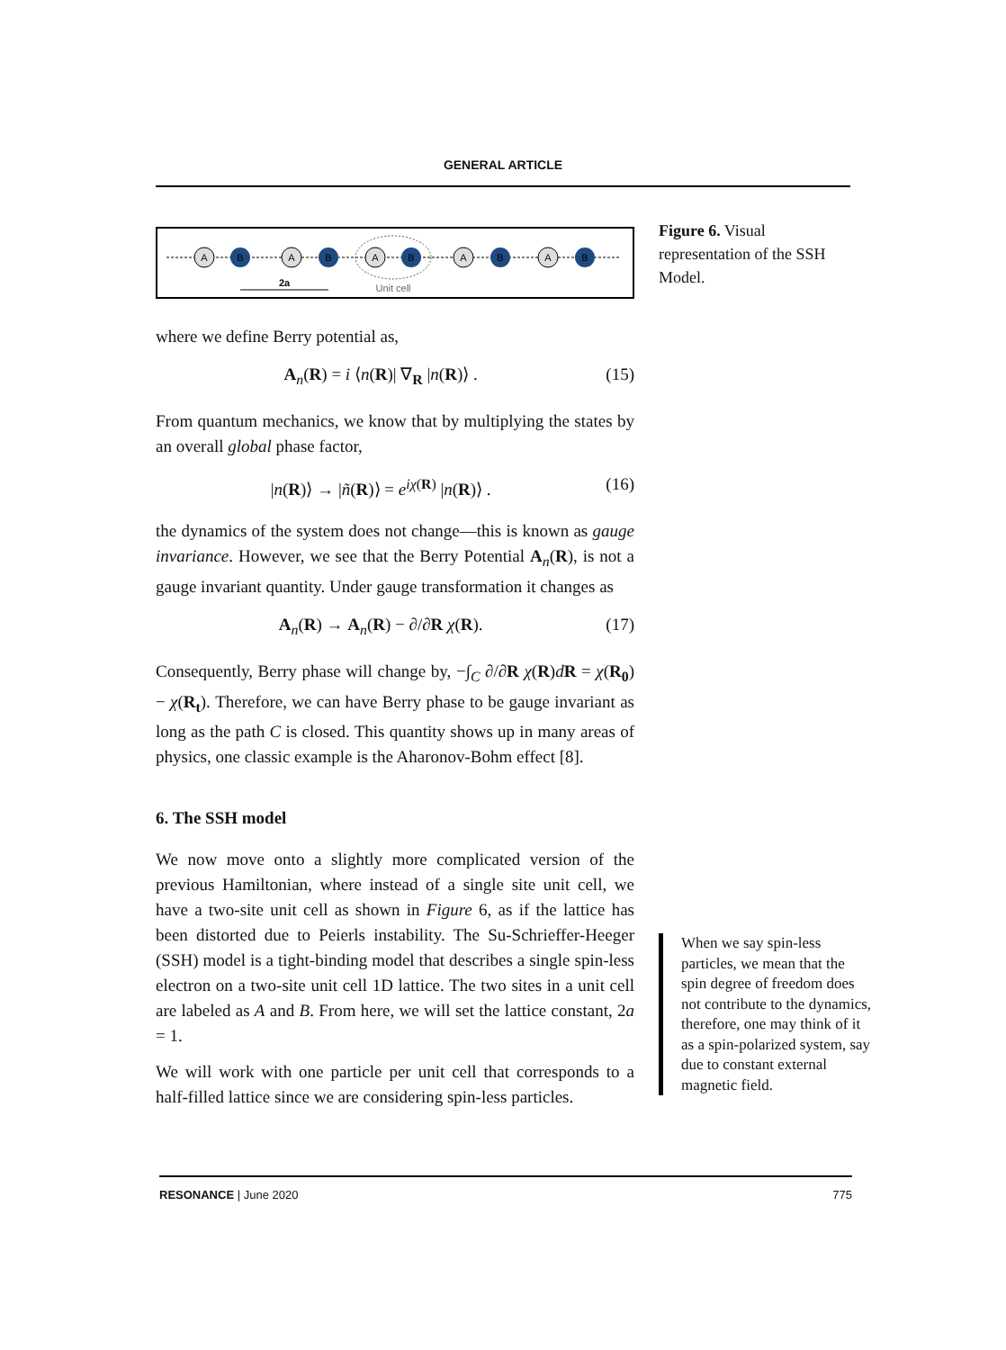GENERAL ARTICLE
A
B
A
B
A
B
A
B
A
B
2a
Unit cell
where we define Berry potential as,
A<sub>n</sub>(R) = i ⟨n(R)| ∇<sub>R</sub> |n(R)⟩ . (15)
From quantum mechanics, we know that by multiplying the states by an overall global phase factor,
|n(R)⟩ → |ñ(R)⟩ = e<sup>iχ(R)</sup> |n(R)⟩ . (16)
the dynamics of the system does not change—this is known as gauge invariance. However, we see that the Berry Potential A<sub>n</sub>(R), is not a gauge invariant quantity. Under gauge transformation it changes as
A<sub>n</sub>(R) → A<sub>n</sub>(R) − ∂/∂R χ(R). (17)
Consequently, Berry phase will change by, −∫<sub>C</sub> ∂/∂R χ(R)dR = χ(R<sub>0</sub>) − χ(R<sub>t</sub>). Therefore, we can have Berry phase to be gauge invariant as long as the path C is closed. This quantity shows up in many areas of physics, one classic example is the Aharonov-Bohm effect [8].
6. The SSH model
We now move onto a slightly more complicated version of the previous Hamiltonian, where instead of a single site unit cell, we have a two-site unit cell as shown in Figure 6, as if the lattice has been distorted due to Peierls instability. The Su-Schrieffer-Heeger (SSH) model is a tight-binding model that describes a single spin-less electron on a two-site unit cell 1D lattice. The two sites in a unit cell are labeled as A and B. From here, we will set the lattice constant, 2a = 1.
We will work with one particle per unit cell that corresponds to a half-filled lattice since we are considering spin-less particles.
Figure 6. Visual representation of the SSH Model.
When we say spin-less particles, we mean that the spin degree of freedom does not contribute to the dynamics, therefore, one may think of it as a spin-polarized system, say due to constant external magnetic field.
RESONANCE | June 2020 775